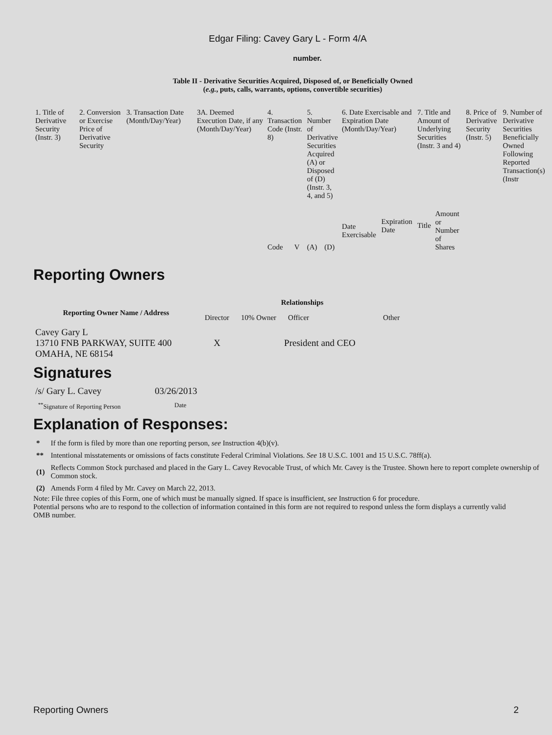Edgar Filing: Cavey Gary L - Form 4/A
number.
Table II - Derivative Securities Acquired, Disposed of, or Beneficially Owned
(e.g., puts, calls, warrants, options, convertible securities)
| 1. Title of Derivative Security (Instr. 3) | 2. Conversion or Exercise Price of Derivative Security | 3. Transaction Date (Month/Day/Year) | 3A. Deemed Execution Date, if any (Month/Day/Year) | 4. Transaction Code (Instr. 8) | | 5. Number of Derivative Securities Acquired (A) or Disposed of (D) (Instr. 3, 4, and 5) | | 6. Date Exercisable and Expiration Date (Month/Day/Year) | | 7. Title and Amount of Underlying Securities (Instr. 3 and 4) | | 8. Price of Derivative Security (Instr. 5) | 9. Number of Derivative Securities Beneficially Owned Following Reported Transaction(s) (Instr |
| | | | | Code | V | (A) | (D) | Date Exercisable | Expiration Date | Title | Amount or Number of Shares | | |
Reporting Owners
| Reporting Owner Name / Address | Relationships | | | |
| --- | --- | --- | --- | --- |
| | Director | 10% Owner | Officer | Other |
| Cavey Gary L 13710 FNB PARKWAY, SUITE 400 OMAHA, NE 68154 | X | | President and CEO | |
Signatures
| /s/ Gary L. Cavey | 03/26/2013 |
| <sup>**</sup> Signature of Reporting Person | Date |
Explanation of Responses:
| * | If the form is filed by more than one reporting person, see Instruction 4(b)(v). |
| ** | Intentional misstatements or omissions of facts constitute Federal Criminal Violations. See 18 U.S.C. 1001 and 15 U.S.C. 78ff(a). |
| (1) | Reflects Common Stock purchased and placed in the Gary L. Cavey Revocable Trust, of which Mr. Cavey is the Trustee. Shown here to report complete ownership of Common stock. |
| (2) | Amends Form 4 filed by Mr. Cavey on March 22, 2013. |
Note: File three copies of this Form, one of which must be manually signed. If space is insufficient, see Instruction 6 for procedure.
Potential persons who are to respond to the collection of information contained in this form are not required to respond unless the form displays a currently valid OMB number.
Reporting Owners 2